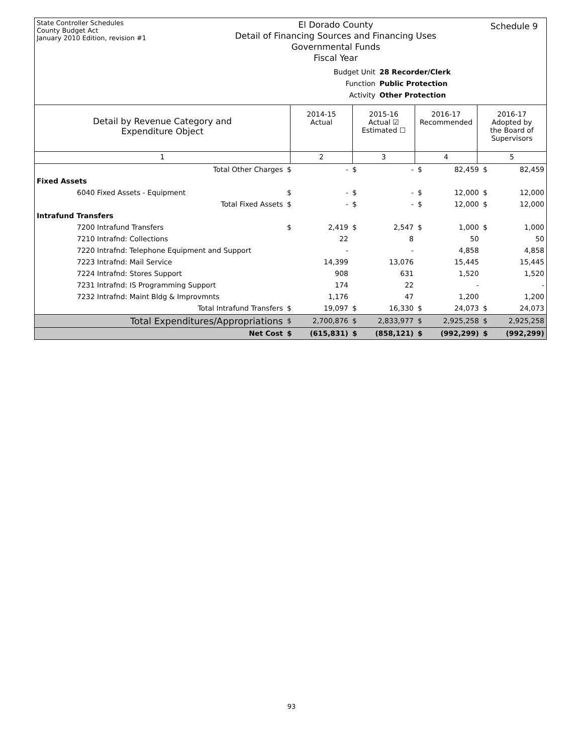State Controller Schedules
County Budget Act
January 2010 Edition, revision #1
El Dorado County
Detail of Financing Sources and Financing Uses
Governmental Funds
Fiscal Year
Schedule 9
Budget Unit 28 Recorder/Clerk
Function Public Protection
Activity Other Protection
| Detail by Revenue Category and Expenditure Object | 2014-15 Actual | 2015-16 Actual ☑ Estimated ☐ | 2016-17 Recommended | 2016-17 Adopted by the Board of Supervisors |
| 1 | 2 | 3 | 4 | 5 |
| Total Other Charges | $ | - | $ | - | $ | 82,459 | $ | 82,459 |
| Fixed Assets | | | | | | | | |
| 6040 Fixed Assets - Equipment | $ | - | $ | - | $ | 12,000 | $ | 12,000 |
| Total Fixed Assets | $ | - | $ | - | $ | 12,000 | $ | 12,000 |
| Intrafund Transfers | | | | | | | | |
| 7200 Intrafund Transfers | $ | 2,419 | $ | 2,547 | $ | 1,000 | $ | 1,000 |
| 7210 Intrafnd: Collections | | 22 | | 8 | | 50 | | 50 |
| 7220 Intrafnd: Telephone Equipment and Support | | - | | - | | 4,858 | | 4,858 |
| 7223 Intrafnd: Mail Service | | 14,399 | | 13,076 | | 15,445 | | 15,445 |
| 7224 Intrafnd: Stores Support | | 908 | | 631 | | 1,520 | | 1,520 |
| 7231 Intrafnd: IS Programming Support | | 174 | | 22 | | - | | - |
| 7232 Intrafnd: Maint Bldg & Improvmnts | | 1,176 | | 47 | | 1,200 | | 1,200 |
| Total Intrafund Transfers | $ | 19,097 | $ | 16,330 | $ | 24,073 | $ | 24,073 |
| Total Expenditures/Appropriations | $ | 2,700,876 | $ | 2,833,977 | $ | 2,925,258 | $ | 2,925,258 |
| Net Cost | $ | (615,831) | $ | (858,121) | $ | (992,299) | $ | (992,299) |
93